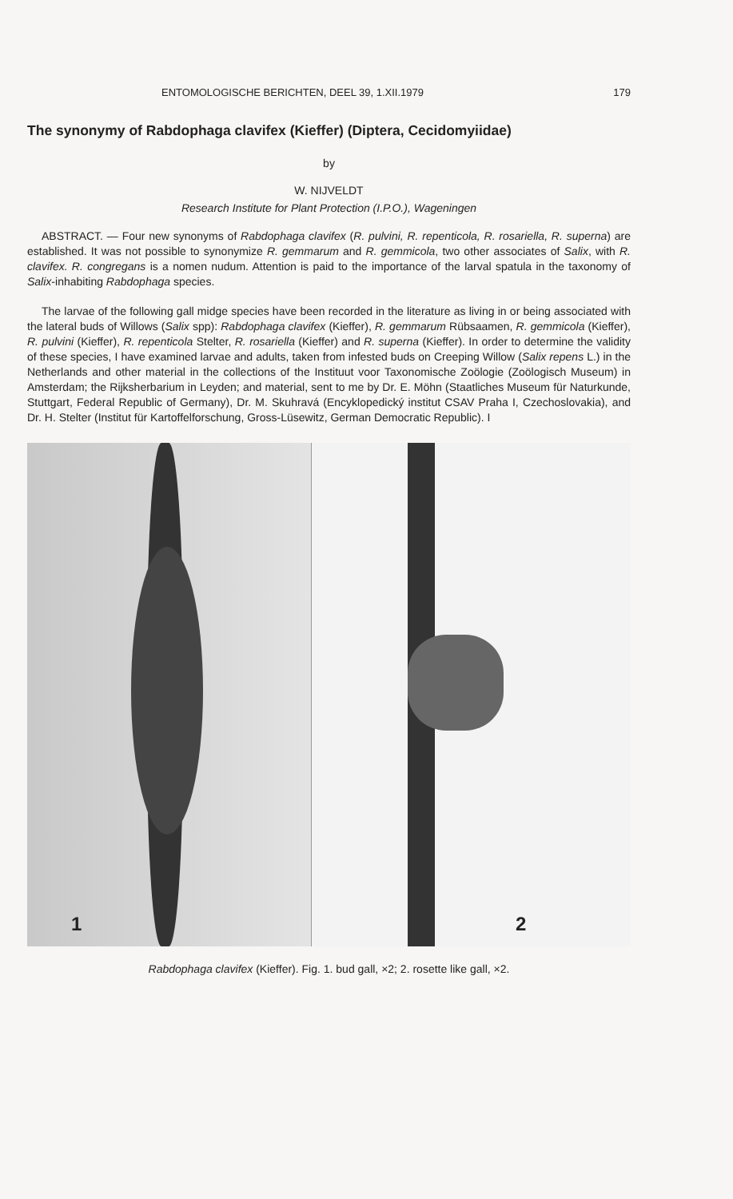ENTOMOLOGISCHE BERICHTEN, DEEL 39, 1.XII.1979 179
The synonymy of Rabdophaga clavifex (Kieffer) (Diptera, Cecidomyiidae)
by
W. NIJVELDT
Research Institute for Plant Protection (I.P.O.), Wageningen
ABSTRACT. — Four new synonyms of Rabdophaga clavifex (R. pulvini, R. repenticola, R. rosariella, R. superna) are established. It was not possible to synonymize R. gemmarum and R. gemmicola, two other associates of Salix, with R. clavifex. R. congregans is a nomen nudum. Attention is paid to the importance of the larval spatula in the taxonomy of Salix-inhabiting Rabdophaga species.
The larvae of the following gall midge species have been recorded in the literature as living in or being associated with the lateral buds of Willows (Salix spp): Rabdophaga clavifex (Kieffer), R. gemmarum Rübsaamen, R. gemmicola (Kieffer), R. pulvini (Kieffer), R. repenticola Stelter, R. rosariella (Kieffer) and R. superna (Kieffer). In order to determine the validity of these species, I have examined larvae and adults, taken from infested buds on Creeping Willow (Salix repens L.) in the Netherlands and other material in the collections of the Instituut voor Taxonomische Zoölogie (Zoölogisch Museum) in Amsterdam; the Rijksherbarium in Leyden; and material, sent to me by Dr. E. Möhn (Staatliches Museum für Naturkunde, Stuttgart, Federal Republic of Germany), Dr. M. Skuhravá (Encyklopedický institut CSAV Praha I, Czechoslovakia), and Dr. H. Stelter (Institut für Kartoffelforschung, Gross-Lüsewitz, German Democratic Republic). I
1
2
Rabdophaga clavifex (Kieffer). Fig. 1. bud gall, ×2; 2. rosette like gall, ×2.